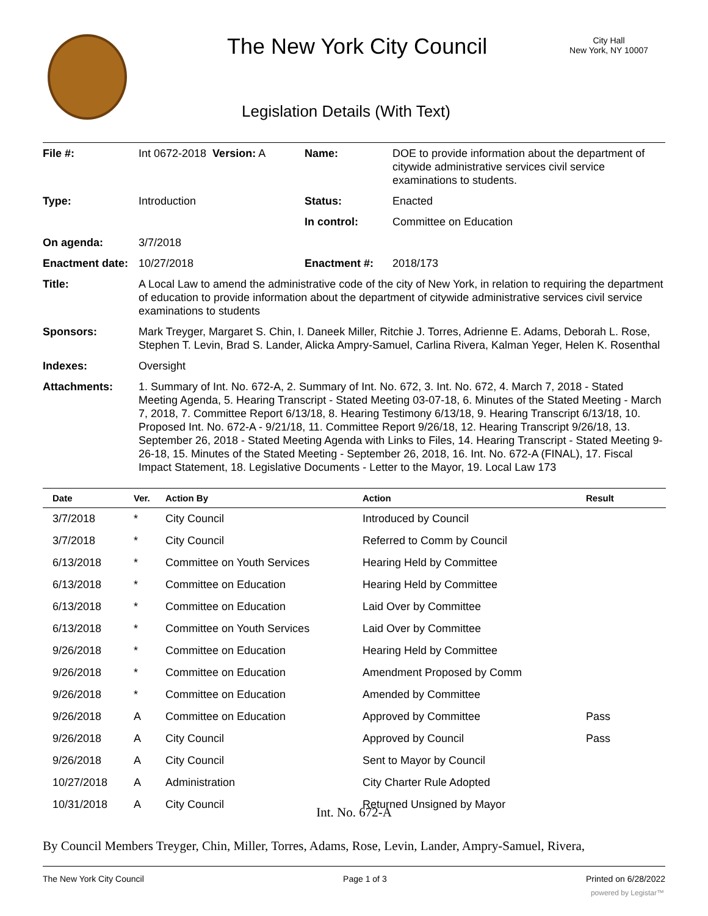The New York City Council
City Hall
New York, NY 10007
Legislation Details (With Text)
| File #: | Int 0672-2018 Version: A | Name: | DOE to provide information about the department of citywide administrative services civil service examinations to students. |
| Type: | Introduction | Status: | Enacted |
| | | In control: | Committee on Education |
| On agenda: | 3/7/2018 | | |
| Enactment date: | 10/27/2018 | Enactment #: | 2018/173 |
| Title: | A Local Law to amend the administrative code of the city of New York, in relation to requiring the department of education to provide information about the department of citywide administrative services civil service examinations to students | | |
| Sponsors: | Mark Treyger, Margaret S. Chin, I. Daneek Miller, Ritchie J. Torres, Adrienne E. Adams, Deborah L. Rose, Stephen T. Levin, Brad S. Lander, Alicka Ampry-Samuel, Carlina Rivera, Kalman Yeger, Helen K. Rosenthal | | |
| Indexes: | Oversight | | |
| Attachments: | 1. Summary of Int. No. 672-A, 2. Summary of Int. No. 672, 3. Int. No. 672, 4. March 7, 2018 - Stated Meeting Agenda, 5. Hearing Transcript - Stated Meeting 03-07-18, 6. Minutes of the Stated Meeting - March 7, 2018, 7. Committee Report 6/13/18, 8. Hearing Testimony 6/13/18, 9. Hearing Transcript 6/13/18, 10. Proposed Int. No. 672-A - 9/21/18, 11. Committee Report 9/26/18, 12. Hearing Transcript 9/26/18, 13. September 26, 2018 - Stated Meeting Agenda with Links to Files, 14. Hearing Transcript - Stated Meeting 9-26-18, 15. Minutes of the Stated Meeting - September 26, 2018, 16. Int. No. 672-A (FINAL), 17. Fiscal Impact Statement, 18. Legislative Documents - Letter to the Mayor, 19. Local Law 173 | | |
| Date | Ver. | Action By | Action | Result |
| --- | --- | --- | --- | --- |
| 3/7/2018 | * | City Council | Introduced by Council | |
| 3/7/2018 | * | City Council | Referred to Comm by Council | |
| 6/13/2018 | * | Committee on Youth Services | Hearing Held by Committee | |
| 6/13/2018 | * | Committee on Education | Hearing Held by Committee | |
| 6/13/2018 | * | Committee on Education | Laid Over by Committee | |
| 6/13/2018 | * | Committee on Youth Services | Laid Over by Committee | |
| 9/26/2018 | * | Committee on Education | Hearing Held by Committee | |
| 9/26/2018 | * | Committee on Education | Amendment Proposed by Comm | |
| 9/26/2018 | * | Committee on Education | Amended by Committee | |
| 9/26/2018 | A | Committee on Education | Approved by Committee | Pass |
| 9/26/2018 | A | City Council | Approved by Council | Pass |
| 9/26/2018 | A | City Council | Sent to Mayor by Council | |
| 10/27/2018 | A | Administration | City Charter Rule Adopted | |
| 10/31/2018 | A | City Council | Returned Unsigned by Mayor | |
Int. No. 672-A
By Council Members Treyger, Chin, Miller, Torres, Adams, Rose, Levin, Lander, Ampry-Samuel, Rivera,
The New York City Council Page 1 of 3 Printed on 6/28/2022
powered by Legistar™